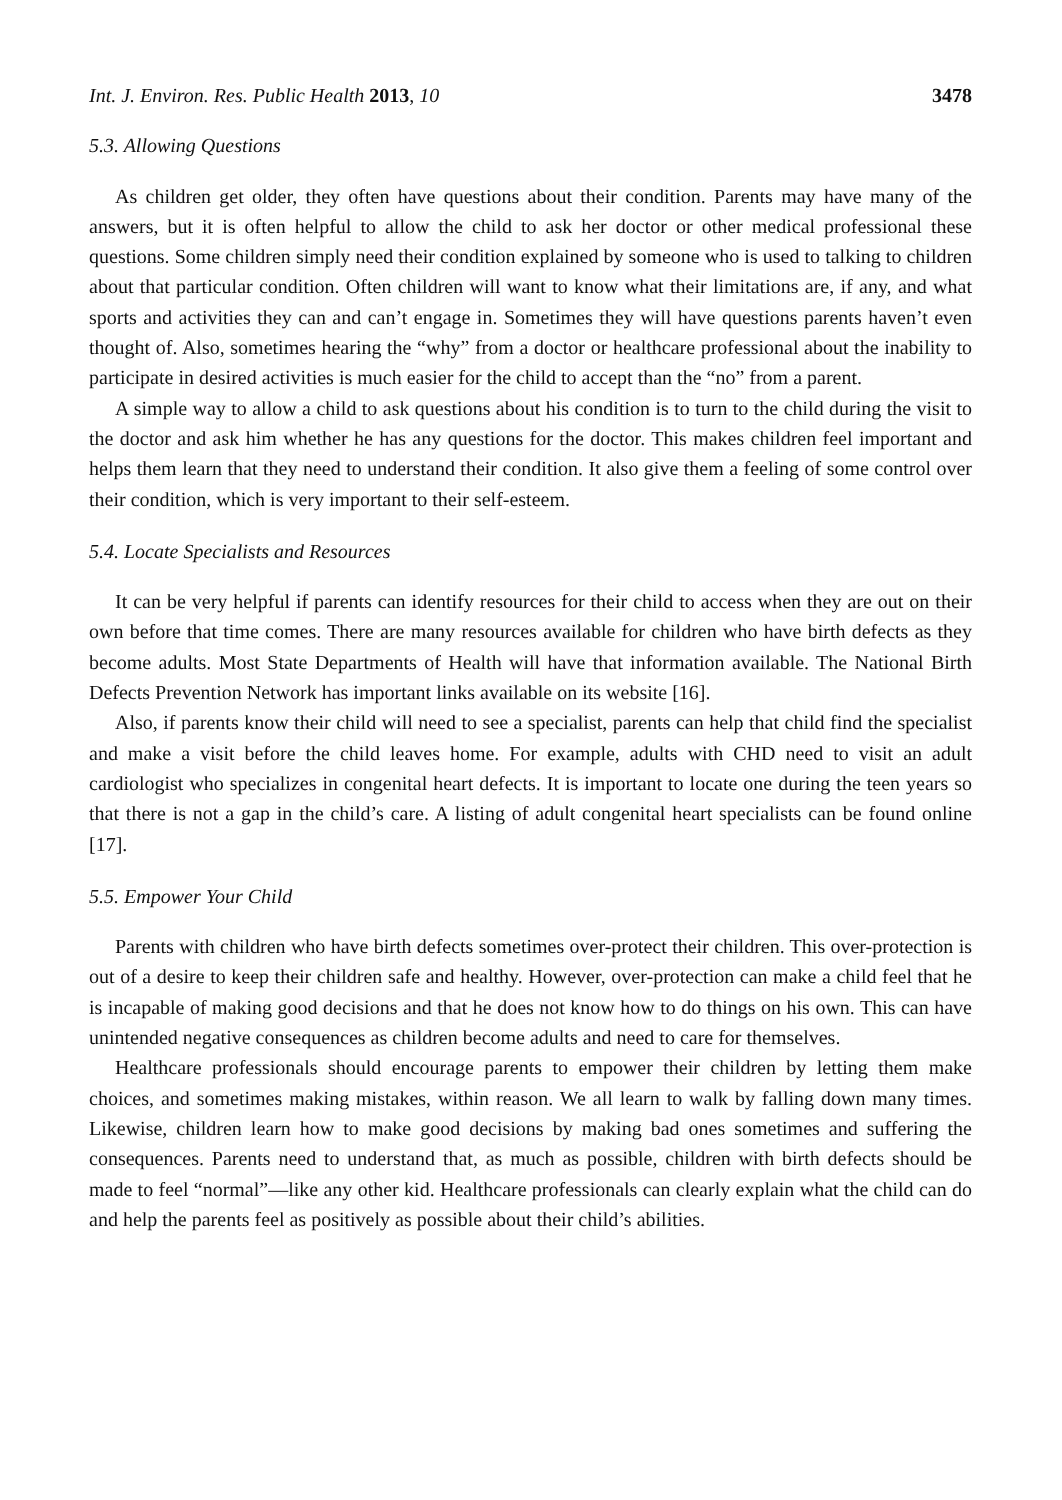Int. J. Environ. Res. Public Health 2013, 10 3478
5.3. Allowing Questions
As children get older, they often have questions about their condition. Parents may have many of the answers, but it is often helpful to allow the child to ask her doctor or other medical professional these questions. Some children simply need their condition explained by someone who is used to talking to children about that particular condition. Often children will want to know what their limitations are, if any, and what sports and activities they can and can’t engage in. Sometimes they will have questions parents haven’t even thought of. Also, sometimes hearing the “why” from a doctor or healthcare professional about the inability to participate in desired activities is much easier for the child to accept than the “no” from a parent.
A simple way to allow a child to ask questions about his condition is to turn to the child during the visit to the doctor and ask him whether he has any questions for the doctor. This makes children feel important and helps them learn that they need to understand their condition. It also give them a feeling of some control over their condition, which is very important to their self-esteem.
5.4. Locate Specialists and Resources
It can be very helpful if parents can identify resources for their child to access when they are out on their own before that time comes. There are many resources available for children who have birth defects as they become adults. Most State Departments of Health will have that information available. The National Birth Defects Prevention Network has important links available on its website [16].
Also, if parents know their child will need to see a specialist, parents can help that child find the specialist and make a visit before the child leaves home. For example, adults with CHD need to visit an adult cardiologist who specializes in congenital heart defects. It is important to locate one during the teen years so that there is not a gap in the child’s care. A listing of adult congenital heart specialists can be found online [17].
5.5. Empower Your Child
Parents with children who have birth defects sometimes over-protect their children. This over-protection is out of a desire to keep their children safe and healthy. However, over-protection can make a child feel that he is incapable of making good decisions and that he does not know how to do things on his own. This can have unintended negative consequences as children become adults and need to care for themselves.
Healthcare professionals should encourage parents to empower their children by letting them make choices, and sometimes making mistakes, within reason. We all learn to walk by falling down many times. Likewise, children learn how to make good decisions by making bad ones sometimes and suffering the consequences. Parents need to understand that, as much as possible, children with birth defects should be made to feel “normal”—like any other kid. Healthcare professionals can clearly explain what the child can do and help the parents feel as positively as possible about their child’s abilities.